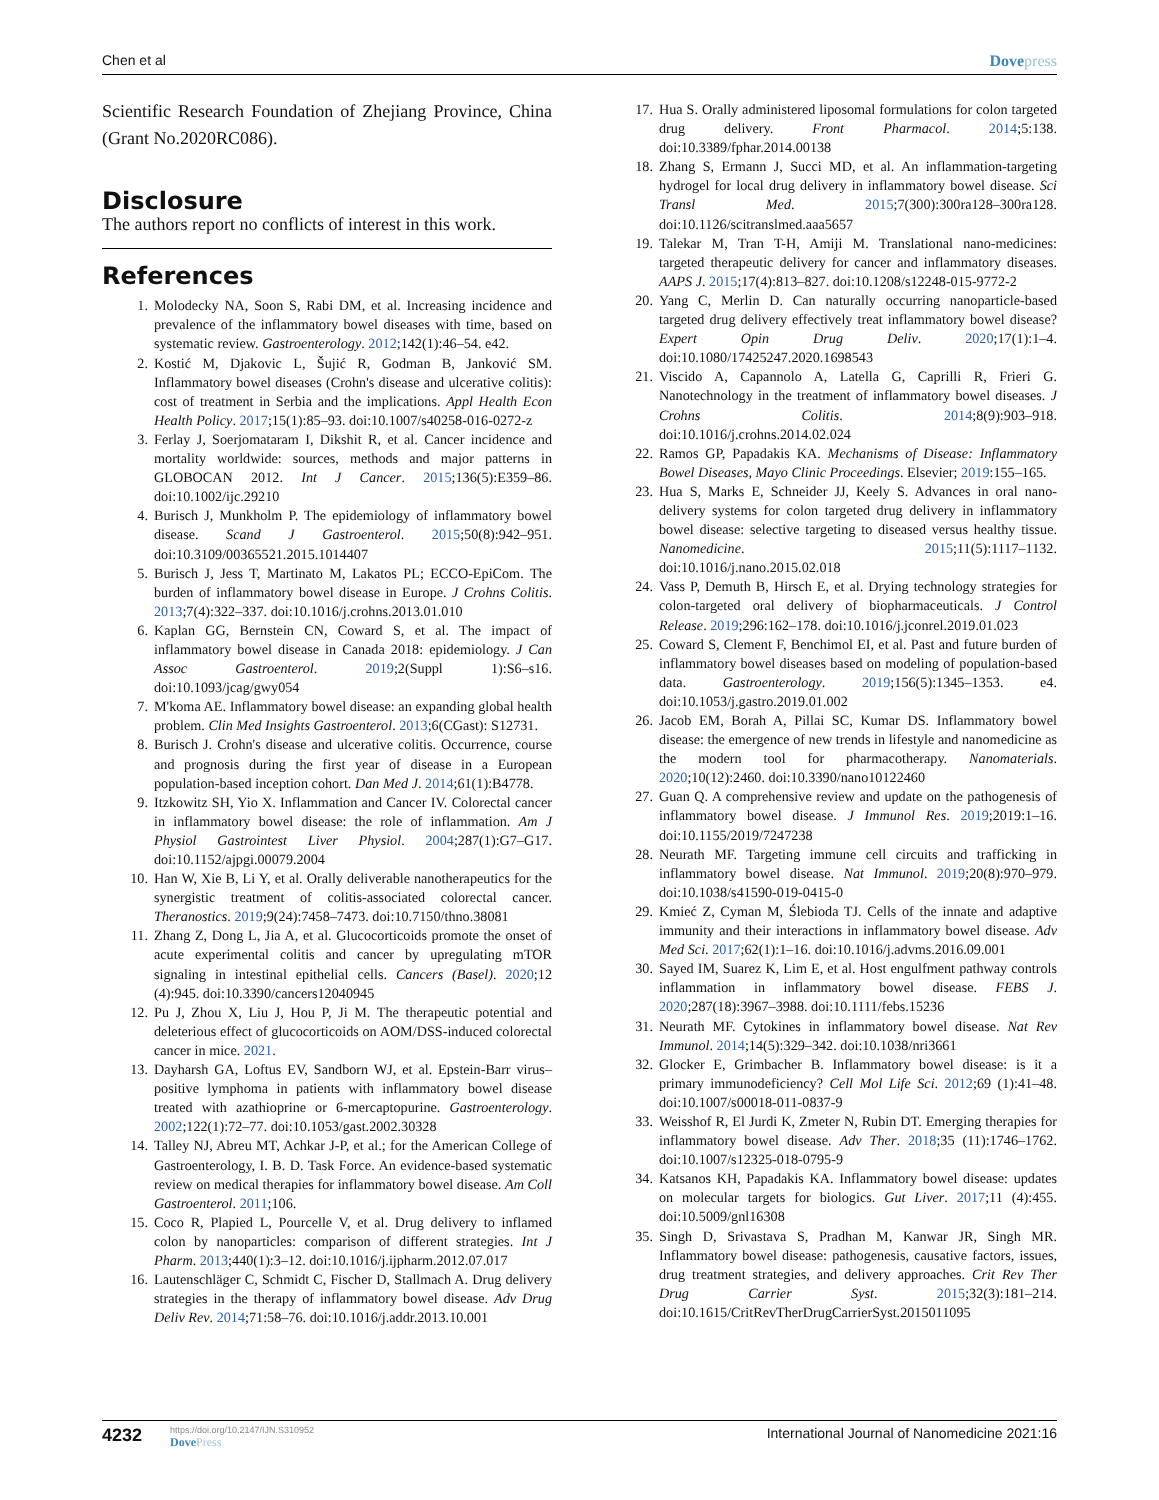Chen et al Dovepress
Scientific Research Foundation of Zhejiang Province, China (Grant No.2020RC086).
Disclosure
The authors report no conflicts of interest in this work.
References
1. Molodecky NA, Soon S, Rabi DM, et al. Increasing incidence and prevalence of the inflammatory bowel diseases with time, based on systematic review. Gastroenterology. 2012;142(1):46–54. e42.
2. Kostić M, Djakovic L, Šujić R, Godman B, Janković SM. Inflammatory bowel diseases (Crohn's disease and ulcerative colitis): cost of treatment in Serbia and the implications. Appl Health Econ Health Policy. 2017;15(1):85–93. doi:10.1007/s40258-016-0272-z
3. Ferlay J, Soerjomataram I, Dikshit R, et al. Cancer incidence and mortality worldwide: sources, methods and major patterns in GLOBOCAN 2012. Int J Cancer. 2015;136(5):E359–86. doi:10.1002/ijc.29210
4. Burisch J, Munkholm P. The epidemiology of inflammatory bowel disease. Scand J Gastroenterol. 2015;50(8):942–951. doi:10.3109/00365521.2015.1014407
5. Burisch J, Jess T, Martinato M, Lakatos PL; ECCO-EpiCom. The burden of inflammatory bowel disease in Europe. J Crohns Colitis. 2013;7(4):322–337. doi:10.1016/j.crohns.2013.01.010
6. Kaplan GG, Bernstein CN, Coward S, et al. The impact of inflammatory bowel disease in Canada 2018: epidemiology. J Can Assoc Gastroenterol. 2019;2(Suppl 1):S6–s16. doi:10.1093/jcag/gwy054
7. M'koma AE. Inflammatory bowel disease: an expanding global health problem. Clin Med Insights Gastroenterol. 2013;6(CGast): S12731.
8. Burisch J. Crohn's disease and ulcerative colitis. Occurrence, course and prognosis during the first year of disease in a European population-based inception cohort. Dan Med J. 2014;61(1):B4778.
9. Itzkowitz SH, Yio X. Inflammation and Cancer IV. Colorectal cancer in inflammatory bowel disease: the role of inflammation. Am J Physiol Gastrointest Liver Physiol. 2004;287(1):G7–G17. doi:10.1152/ajpgi.00079.2004
10. Han W, Xie B, Li Y, et al. Orally deliverable nanotherapeutics for the synergistic treatment of colitis-associated colorectal cancer. Theranostics. 2019;9(24):7458–7473. doi:10.7150/thno.38081
11. Zhang Z, Dong L, Jia A, et al. Glucocorticoids promote the onset of acute experimental colitis and cancer by upregulating mTOR signaling in intestinal epithelial cells. Cancers (Basel). 2020;12 (4):945. doi:10.3390/cancers12040945
12. Pu J, Zhou X, Liu J, Hou P, Ji M. The therapeutic potential and deleterious effect of glucocorticoids on AOM/DSS-induced colorectal cancer in mice. 2021.
13. Dayharsh GA, Loftus EV, Sandborn WJ, et al. Epstein-Barr virus–positive lymphoma in patients with inflammatory bowel disease treated with azathioprine or 6-mercaptopurine. Gastroenterology. 2002;122(1):72–77. doi:10.1053/gast.2002.30328
14. Talley NJ, Abreu MT, Achkar J-P, et al.; for the American College of Gastroenterology, I. B. D. Task Force. An evidence-based systematic review on medical therapies for inflammatory bowel disease. Am Coll Gastroenterol. 2011;106.
15. Coco R, Plapied L, Pourcelle V, et al. Drug delivery to inflamed colon by nanoparticles: comparison of different strategies. Int J Pharm. 2013;440(1):3–12. doi:10.1016/j.ijpharm.2012.07.017
16. Lautenschläger C, Schmidt C, Fischer D, Stallmach A. Drug delivery strategies in the therapy of inflammatory bowel disease. Adv Drug Deliv Rev. 2014;71:58–76. doi:10.1016/j.addr.2013.10.001
17. Hua S. Orally administered liposomal formulations for colon targeted drug delivery. Front Pharmacol. 2014;5:138. doi:10.3389/fphar.2014.00138
18. Zhang S, Ermann J, Succi MD, et al. An inflammation-targeting hydrogel for local drug delivery in inflammatory bowel disease. Sci Transl Med. 2015;7(300):300ra128–300ra128. doi:10.1126/scitranslmed.aaa5657
19. Talekar M, Tran T-H, Amiji M. Translational nano-medicines: targeted therapeutic delivery for cancer and inflammatory diseases. AAPS J. 2015;17(4):813–827. doi:10.1208/s12248-015-9772-2
20. Yang C, Merlin D. Can naturally occurring nanoparticle-based targeted drug delivery effectively treat inflammatory bowel disease? Expert Opin Drug Deliv. 2020;17(1):1–4. doi:10.1080/17425247.2020.1698543
21. Viscido A, Capannolo A, Latella G, Caprilli R, Frieri G. Nanotechnology in the treatment of inflammatory bowel diseases. J Crohns Colitis. 2014;8(9):903–918. doi:10.1016/j.crohns.2014.02.024
22. Ramos GP, Papadakis KA. Mechanisms of Disease: Inflammatory Bowel Diseases, Mayo Clinic Proceedings. Elsevier; 2019:155–165.
23. Hua S, Marks E, Schneider JJ, Keely S. Advances in oral nano-delivery systems for colon targeted drug delivery in inflammatory bowel disease: selective targeting to diseased versus healthy tissue. Nanomedicine. 2015;11(5):1117–1132. doi:10.1016/j.nano.2015.02.018
24. Vass P, Demuth B, Hirsch E, et al. Drying technology strategies for colon-targeted oral delivery of biopharmaceuticals. J Control Release. 2019;296:162–178. doi:10.1016/j.jconrel.2019.01.023
25. Coward S, Clement F, Benchimol EI, et al. Past and future burden of inflammatory bowel diseases based on modeling of population-based data. Gastroenterology. 2019;156(5):1345–1353. e4. doi:10.1053/j.gastro.2019.01.002
26. Jacob EM, Borah A, Pillai SC, Kumar DS. Inflammatory bowel disease: the emergence of new trends in lifestyle and nanomedicine as the modern tool for pharmacotherapy. Nanomaterials. 2020;10(12):2460. doi:10.3390/nano10122460
27. Guan Q. A comprehensive review and update on the pathogenesis of inflammatory bowel disease. J Immunol Res. 2019;2019:1–16. doi:10.1155/2019/7247238
28. Neurath MF. Targeting immune cell circuits and trafficking in inflammatory bowel disease. Nat Immunol. 2019;20(8):970–979. doi:10.1038/s41590-019-0415-0
29. Kmieć Z, Cyman M, Ślebioda TJ. Cells of the innate and adaptive immunity and their interactions in inflammatory bowel disease. Adv Med Sci. 2017;62(1):1–16. doi:10.1016/j.advms.2016.09.001
30. Sayed IM, Suarez K, Lim E, et al. Host engulfment pathway controls inflammation in inflammatory bowel disease. FEBS J. 2020;287(18):3967–3988. doi:10.1111/febs.15236
31. Neurath MF. Cytokines in inflammatory bowel disease. Nat Rev Immunol. 2014;14(5):329–342. doi:10.1038/nri3661
32. Glocker E, Grimbacher B. Inflammatory bowel disease: is it a primary immunodeficiency? Cell Mol Life Sci. 2012;69 (1):41–48. doi:10.1007/s00018-011-0837-9
33. Weisshof R, El Jurdi K, Zmeter N, Rubin DT. Emerging therapies for inflammatory bowel disease. Adv Ther. 2018;35 (11):1746–1762. doi:10.1007/s12325-018-0795-9
34. Katsanos KH, Papadakis KA. Inflammatory bowel disease: updates on molecular targets for biologics. Gut Liver. 2017;11 (4):455. doi:10.5009/gnl16308
35. Singh D, Srivastava S, Pradhan M, Kanwar JR, Singh MR. Inflammatory bowel disease: pathogenesis, causative factors, issues, drug treatment strategies, and delivery approaches. Crit Rev Ther Drug Carrier Syst. 2015;32(3):181–214. doi:10.1615/CritRevTherDrugCarrierSyst.2015011095
4232
https://doi.org/10.2147/IJN.S310952
DovePress
International Journal of Nanomedicine 2021:16